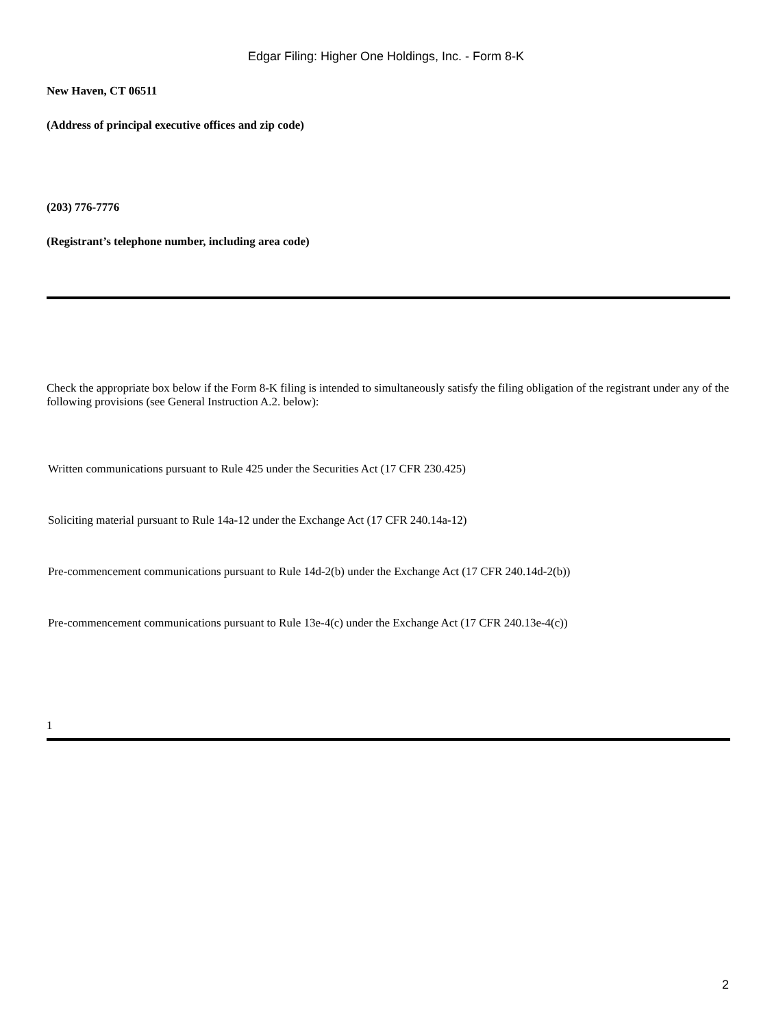Edgar Filing: Higher One Holdings, Inc. - Form 8-K
New Haven, CT 06511
(Address of principal executive offices and zip code)
(203) 776-7776
(Registrant’s telephone number, including area code)
Check the appropriate box below if the Form 8-K filing is intended to simultaneously satisfy the filing obligation of the registrant under any of the following provisions (see General Instruction A.2. below):
Written communications pursuant to Rule 425 under the Securities Act (17 CFR 230.425)
Soliciting material pursuant to Rule 14a-12 under the Exchange Act (17 CFR 240.14a-12)
Pre-commencement communications pursuant to Rule 14d-2(b) under the Exchange Act (17 CFR 240.14d-2(b))
Pre-commencement communications pursuant to Rule 13e-4(c) under the Exchange Act (17 CFR 240.13e-4(c))
1
2